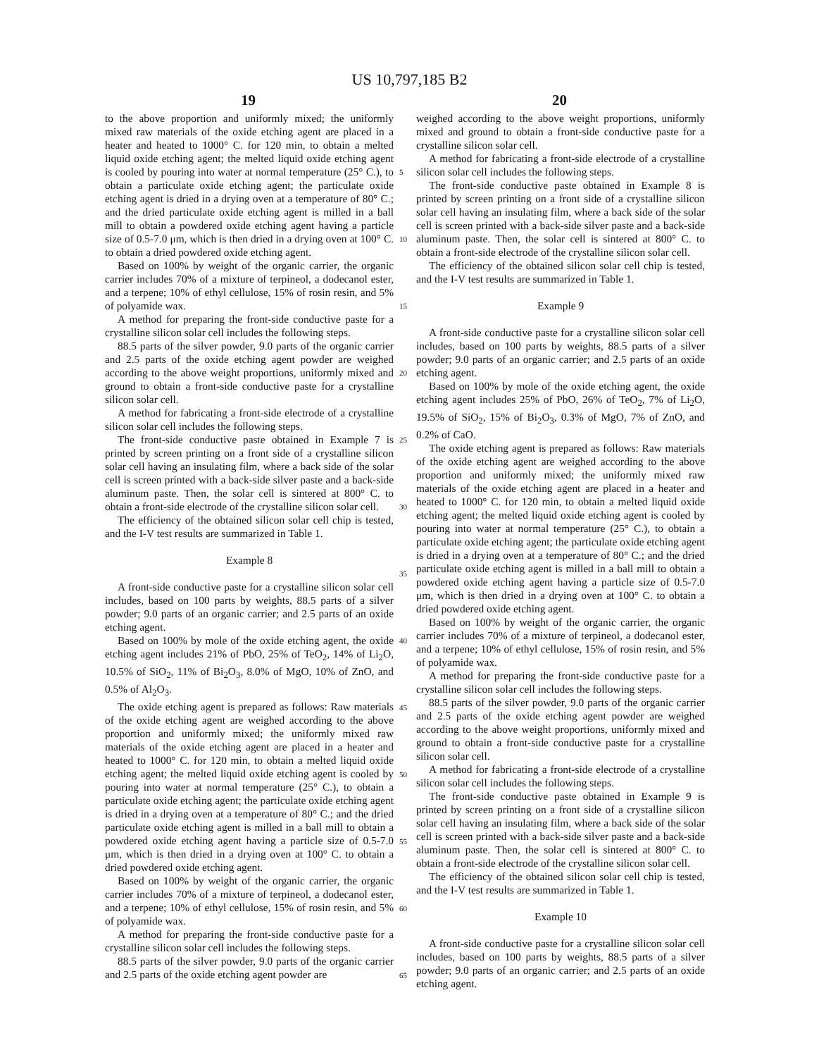US 10,797,185 B2
19 20
to the above proportion and uniformly mixed; the uniformly mixed raw materials of the oxide etching agent are placed in a heater and heated to 1000° C. for 120 min, to obtain a melted liquid oxide etching agent; the melted liquid oxide etching agent is cooled by pouring into water at normal temperature (25° C.), to obtain a particulate oxide etching agent; the particulate oxide etching agent is dried in a drying oven at a temperature of 80° C.; and the dried particulate oxide etching agent is milled in a ball mill to obtain a powdered oxide etching agent having a particle size of 0.5-7.0 μm, which is then dried in a drying oven at 100° C. to obtain a dried powdered oxide etching agent.
Based on 100% by weight of the organic carrier, the organic carrier includes 70% of a mixture of terpineol, a dodecanol ester, and a terpene; 10% of ethyl cellulose, 15% of rosin resin, and 5% of polyamide wax.
A method for preparing the front-side conductive paste for a crystalline silicon solar cell includes the following steps.
88.5 parts of the silver powder, 9.0 parts of the organic carrier and 2.5 parts of the oxide etching agent powder are weighed according to the above weight proportions, uniformly mixed and ground to obtain a front-side conductive paste for a crystalline silicon solar cell.
A method for fabricating a front-side electrode of a crystalline silicon solar cell includes the following steps.
The front-side conductive paste obtained in Example 7 is printed by screen printing on a front side of a crystalline silicon solar cell having an insulating film, where a back side of the solar cell is screen printed with a back-side silver paste and a back-side aluminum paste. Then, the solar cell is sintered at 800° C. to obtain a front-side electrode of the crystalline silicon solar cell.
The efficiency of the obtained silicon solar cell chip is tested, and the I-V test results are summarized in Table 1.
Example 8
A front-side conductive paste for a crystalline silicon solar cell includes, based on 100 parts by weights, 88.5 parts of a silver powder; 9.0 parts of an organic carrier; and 2.5 parts of an oxide etching agent.
Based on 100% by mole of the oxide etching agent, the oxide etching agent includes 21% of PbO, 25% of TeO<sub>2</sub>, 14% of Li<sub>2</sub>O, 10.5% of SiO<sub>2</sub>, 11% of Bi<sub>2</sub>O<sub>3</sub>, 8.0% of MgO, 10% of ZnO, and 0.5% of Al<sub>2</sub>O<sub>3</sub>.
The oxide etching agent is prepared as follows: Raw materials of the oxide etching agent are weighed according to the above proportion and uniformly mixed; the uniformly mixed raw materials of the oxide etching agent are placed in a heater and heated to 1000° C. for 120 min, to obtain a melted liquid oxide etching agent; the melted liquid oxide etching agent is cooled by pouring into water at normal temperature (25° C.), to obtain a particulate oxide etching agent; the particulate oxide etching agent is dried in a drying oven at a temperature of 80° C.; and the dried particulate oxide etching agent is milled in a ball mill to obtain a powdered oxide etching agent having a particle size of 0.5-7.0 μm, which is then dried in a drying oven at 100° C. to obtain a dried powdered oxide etching agent.
Based on 100% by weight of the organic carrier, the organic carrier includes 70% of a mixture of terpineol, a dodecanol ester, and a terpene; 10% of ethyl cellulose, 15% of rosin resin, and 5% of polyamide wax.
A method for preparing the front-side conductive paste for a crystalline silicon solar cell includes the following steps.
88.5 parts of the silver powder, 9.0 parts of the organic carrier and 2.5 parts of the oxide etching agent powder are
5
10
15
20
25
30
35
40
45
50
55
60
65
weighed according to the above weight proportions, uniformly mixed and ground to obtain a front-side conductive paste for a crystalline silicon solar cell.
A method for fabricating a front-side electrode of a crystalline silicon solar cell includes the following steps.
The front-side conductive paste obtained in Example 8 is printed by screen printing on a front side of a crystalline silicon solar cell having an insulating film, where a back side of the solar cell is screen printed with a back-side silver paste and a back-side aluminum paste. Then, the solar cell is sintered at 800° C. to obtain a front-side electrode of the crystalline silicon solar cell.
The efficiency of the obtained silicon solar cell chip is tested, and the I-V test results are summarized in Table 1.
Example 9
A front-side conductive paste for a crystalline silicon solar cell includes, based on 100 parts by weights, 88.5 parts of a silver powder; 9.0 parts of an organic carrier; and 2.5 parts of an oxide etching agent.
Based on 100% by mole of the oxide etching agent, the oxide etching agent includes 25% of PbO, 26% of TeO<sub>2</sub>, 7% of Li<sub>2</sub>O, 19.5% of SiO<sub>2</sub>, 15% of Bi<sub>2</sub>O<sub>3</sub>, 0.3% of MgO, 7% of ZnO, and 0.2% of CaO.
The oxide etching agent is prepared as follows: Raw materials of the oxide etching agent are weighed according to the above proportion and uniformly mixed; the uniformly mixed raw materials of the oxide etching agent are placed in a heater and heated to 1000° C. for 120 min, to obtain a melted liquid oxide etching agent; the melted liquid oxide etching agent is cooled by pouring into water at normal temperature (25° C.), to obtain a particulate oxide etching agent; the particulate oxide etching agent is dried in a drying oven at a temperature of 80° C.; and the dried particulate oxide etching agent is milled in a ball mill to obtain a powdered oxide etching agent having a particle size of 0.5-7.0 μm, which is then dried in a drying oven at 100° C. to obtain a dried powdered oxide etching agent.
Based on 100% by weight of the organic carrier, the organic carrier includes 70% of a mixture of terpineol, a dodecanol ester, and a terpene; 10% of ethyl cellulose, 15% of rosin resin, and 5% of polyamide wax.
A method for preparing the front-side conductive paste for a crystalline silicon solar cell includes the following steps.
88.5 parts of the silver powder, 9.0 parts of the organic carrier and 2.5 parts of the oxide etching agent powder are weighed according to the above weight proportions, uniformly mixed and ground to obtain a front-side conductive paste for a crystalline silicon solar cell.
A method for fabricating a front-side electrode of a crystalline silicon solar cell includes the following steps.
The front-side conductive paste obtained in Example 9 is printed by screen printing on a front side of a crystalline silicon solar cell having an insulating film, where a back side of the solar cell is screen printed with a back-side silver paste and a back-side aluminum paste. Then, the solar cell is sintered at 800° C. to obtain a front-side electrode of the crystalline silicon solar cell.
The efficiency of the obtained silicon solar cell chip is tested, and the I-V test results are summarized in Table 1.
Example 10
A front-side conductive paste for a crystalline silicon solar cell includes, based on 100 parts by weights, 88.5 parts of a silver powder; 9.0 parts of an organic carrier; and 2.5 parts of an oxide etching agent.